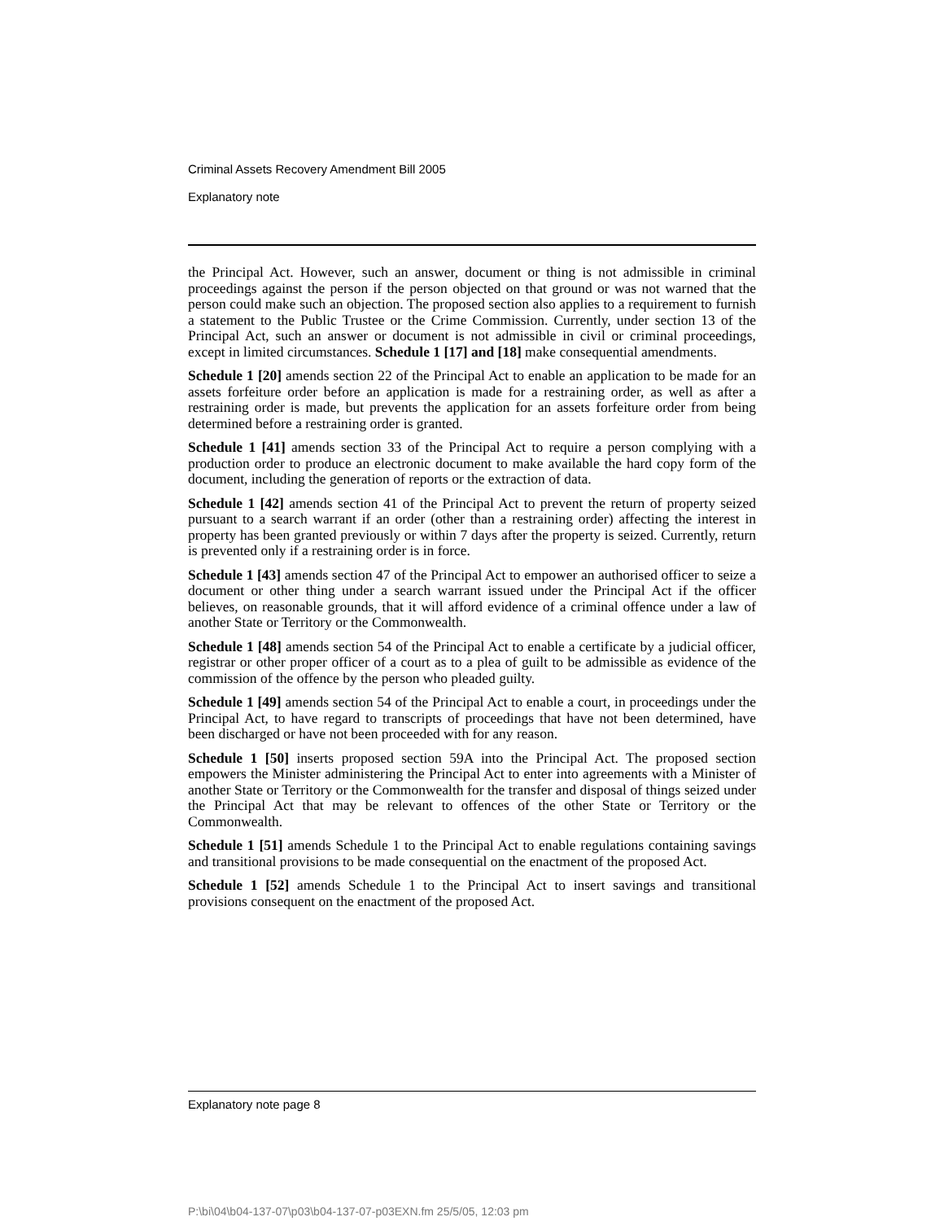Criminal Assets Recovery Amendment Bill 2005
Explanatory note
the Principal Act. However, such an answer, document or thing is not admissible in criminal proceedings against the person if the person objected on that ground or was not warned that the person could make such an objection. The proposed section also applies to a requirement to furnish a statement to the Public Trustee or the Crime Commission. Currently, under section 13 of the Principal Act, such an answer or document is not admissible in civil or criminal proceedings, except in limited circumstances. Schedule 1 [17] and [18] make consequential amendments.
Schedule 1 [20] amends section 22 of the Principal Act to enable an application to be made for an assets forfeiture order before an application is made for a restraining order, as well as after a restraining order is made, but prevents the application for an assets forfeiture order from being determined before a restraining order is granted.
Schedule 1 [41] amends section 33 of the Principal Act to require a person complying with a production order to produce an electronic document to make available the hard copy form of the document, including the generation of reports or the extraction of data.
Schedule 1 [42] amends section 41 of the Principal Act to prevent the return of property seized pursuant to a search warrant if an order (other than a restraining order) affecting the interest in property has been granted previously or within 7 days after the property is seized. Currently, return is prevented only if a restraining order is in force.
Schedule 1 [43] amends section 47 of the Principal Act to empower an authorised officer to seize a document or other thing under a search warrant issued under the Principal Act if the officer believes, on reasonable grounds, that it will afford evidence of a criminal offence under a law of another State or Territory or the Commonwealth.
Schedule 1 [48] amends section 54 of the Principal Act to enable a certificate by a judicial officer, registrar or other proper officer of a court as to a plea of guilt to be admissible as evidence of the commission of the offence by the person who pleaded guilty.
Schedule 1 [49] amends section 54 of the Principal Act to enable a court, in proceedings under the Principal Act, to have regard to transcripts of proceedings that have not been determined, have been discharged or have not been proceeded with for any reason.
Schedule 1 [50] inserts proposed section 59A into the Principal Act. The proposed section empowers the Minister administering the Principal Act to enter into agreements with a Minister of another State or Territory or the Commonwealth for the transfer and disposal of things seized under the Principal Act that may be relevant to offences of the other State or Territory or the Commonwealth.
Schedule 1 [51] amends Schedule 1 to the Principal Act to enable regulations containing savings and transitional provisions to be made consequential on the enactment of the proposed Act.
Schedule 1 [52] amends Schedule 1 to the Principal Act to insert savings and transitional provisions consequent on the enactment of the proposed Act.
Explanatory note page 8
P:\bi\04\b04-137-07\p03\b04-137-07-p03EXN.fm 25/5/05, 12:03 pm